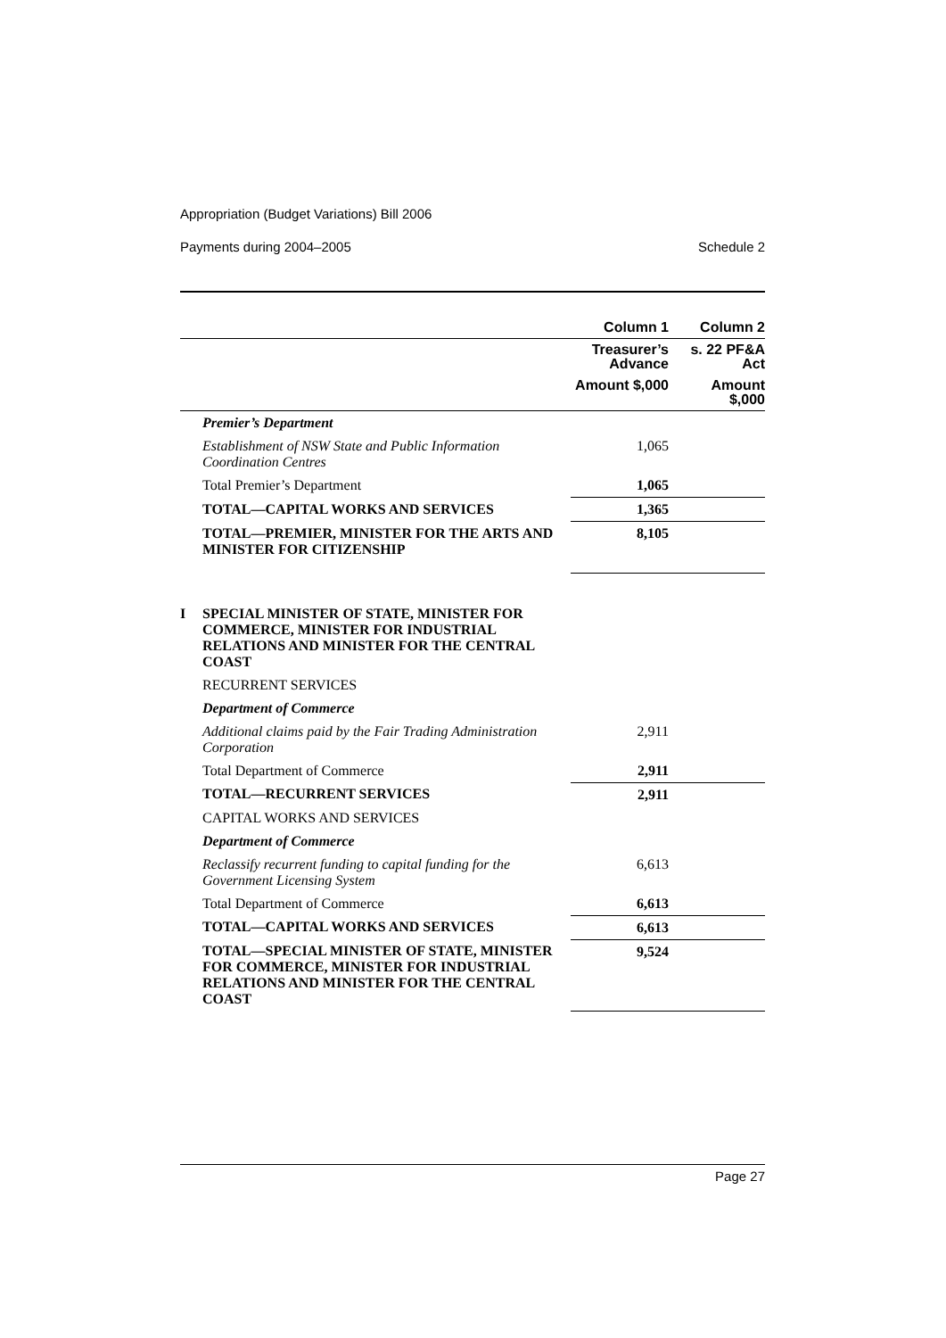Appropriation (Budget Variations) Bill 2006
Payments during 2004–2005 Schedule 2
| | Column 1 | Column 2 |
| --- | --- | --- |
| | Treasurer’s Advance | s. 22 PF&A Act |
| | Amount $,000 | Amount $,000 |
| Premier’s Department | | |
| Establishment of NSW State and Public Information Coordination Centres | 1,065 | |
| Total Premier’s Department | 1,065 | |
| TOTAL—CAPITAL WORKS AND SERVICES | 1,365 | |
| TOTAL—PREMIER, MINISTER FOR THE ARTS AND MINISTER FOR CITIZENSHIP | 8,105 | |
| I SPECIAL MINISTER OF STATE, MINISTER FOR COMMERCE, MINISTER FOR INDUSTRIAL RELATIONS AND MINISTER FOR THE CENTRAL COAST | | |
| RECURRENT SERVICES | | |
| Department of Commerce | | |
| Additional claims paid by the Fair Trading Administration Corporation | 2,911 | |
| Total Department of Commerce | 2,911 | |
| TOTAL—RECURRENT SERVICES | 2,911 | |
| CAPITAL WORKS AND SERVICES | | |
| Department of Commerce | | |
| Reclassify recurrent funding to capital funding for the Government Licensing System | 6,613 | |
| Total Department of Commerce | 6,613 | |
| TOTAL—CAPITAL WORKS AND SERVICES | 6,613 | |
| TOTAL—SPECIAL MINISTER OF STATE, MINISTER FOR COMMERCE, MINISTER FOR INDUSTRIAL RELATIONS AND MINISTER FOR THE CENTRAL COAST | 9,524 | |
Page 27